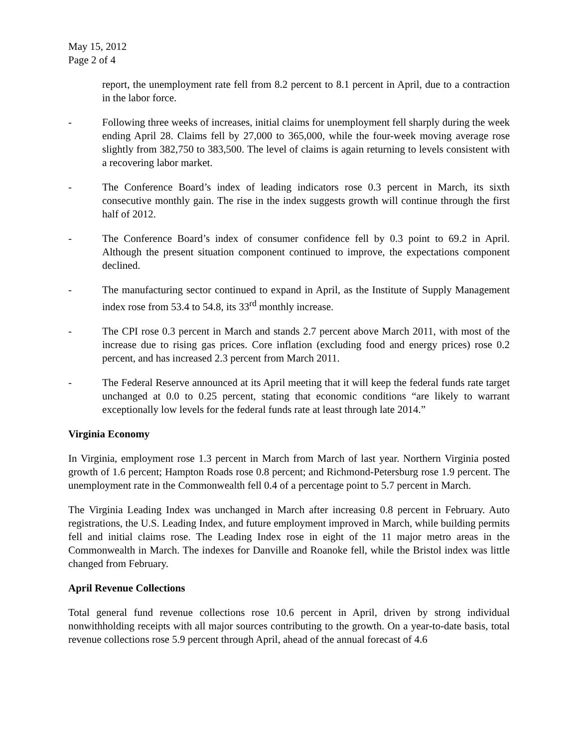May 15, 2012
Page 2 of 4
report, the unemployment rate fell from 8.2 percent to 8.1 percent in April, due to a contraction in the labor force.
- Following three weeks of increases, initial claims for unemployment fell sharply during the week ending April 28. Claims fell by 27,000 to 365,000, while the four-week moving average rose slightly from 382,750 to 383,500. The level of claims is again returning to levels consistent with a recovering labor market.
- The Conference Board’s index of leading indicators rose 0.3 percent in March, its sixth consecutive monthly gain. The rise in the index suggests growth will continue through the first half of 2012.
- The Conference Board’s index of consumer confidence fell by 0.3 point to 69.2 in April. Although the present situation component continued to improve, the expectations component declined.
- The manufacturing sector continued to expand in April, as the Institute of Supply Management index rose from 53.4 to 54.8, its 33<sup>rd</sup> monthly increase.
- The CPI rose 0.3 percent in March and stands 2.7 percent above March 2011, with most of the increase due to rising gas prices. Core inflation (excluding food and energy prices) rose 0.2 percent, and has increased 2.3 percent from March 2011.
- The Federal Reserve announced at its April meeting that it will keep the federal funds rate target unchanged at 0.0 to 0.25 percent, stating that economic conditions “are likely to warrant exceptionally low levels for the federal funds rate at least through late 2014.”
Virginia Economy
In Virginia, employment rose 1.3 percent in March from March of last year. Northern Virginia posted growth of 1.6 percent; Hampton Roads rose 0.8 percent; and Richmond-Petersburg rose 1.9 percent. The unemployment rate in the Commonwealth fell 0.4 of a percentage point to 5.7 percent in March.
The Virginia Leading Index was unchanged in March after increasing 0.8 percent in February. Auto registrations, the U.S. Leading Index, and future employment improved in March, while building permits fell and initial claims rose. The Leading Index rose in eight of the 11 major metro areas in the Commonwealth in March. The indexes for Danville and Roanoke fell, while the Bristol index was little changed from February.
April Revenue Collections
Total general fund revenue collections rose 10.6 percent in April, driven by strong individual nonwithholding receipts with all major sources contributing to the growth. On a year-to-date basis, total revenue collections rose 5.9 percent through April, ahead of the annual forecast of 4.6